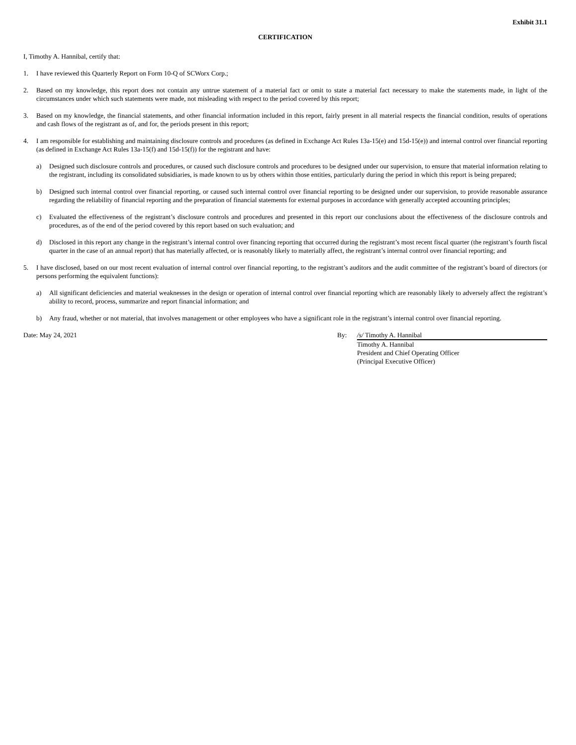Exhibit 31.1
CERTIFICATION
I, Timothy A. Hannibal, certify that:
1. I have reviewed this Quarterly Report on Form 10-Q of SCWorx Corp.;
2. Based on my knowledge, this report does not contain any untrue statement of a material fact or omit to state a material fact necessary to make the statements made, in light of the circumstances under which such statements were made, not misleading with respect to the period covered by this report;
3. Based on my knowledge, the financial statements, and other financial information included in this report, fairly present in all material respects the financial condition, results of operations and cash flows of the registrant as of, and for, the periods present in this report;
4. I am responsible for establishing and maintaining disclosure controls and procedures (as defined in Exchange Act Rules 13a-15(e) and 15d-15(e)) and internal control over financial reporting (as defined in Exchange Act Rules 13a-15(f) and 15d-15(f)) for the registrant and have:
a) Designed such disclosure controls and procedures, or caused such disclosure controls and procedures to be designed under our supervision, to ensure that material information relating to the registrant, including its consolidated subsidiaries, is made known to us by others within those entities, particularly during the period in which this report is being prepared;
b) Designed such internal control over financial reporting, or caused such internal control over financial reporting to be designed under our supervision, to provide reasonable assurance regarding the reliability of financial reporting and the preparation of financial statements for external purposes in accordance with generally accepted accounting principles;
c) Evaluated the effectiveness of the registrant’s disclosure controls and procedures and presented in this report our conclusions about the effectiveness of the disclosure controls and procedures, as of the end of the period covered by this report based on such evaluation; and
d) Disclosed in this report any change in the registrant’s internal control over financing reporting that occurred during the registrant’s most recent fiscal quarter (the registrant’s fourth fiscal quarter in the case of an annual report) that has materially affected, or is reasonably likely to materially affect, the registrant’s internal control over financial reporting; and
5. I have disclosed, based on our most recent evaluation of internal control over financial reporting, to the registrant’s auditors and the audit committee of the registrant’s board of directors (or persons performing the equivalent functions):
a) All significant deficiencies and material weaknesses in the design or operation of internal control over financial reporting which are reasonably likely to adversely affect the registrant’s ability to record, process, summarize and report financial information; and
b) Any fraud, whether or not material, that involves management or other employees who have a significant role in the registrant’s internal control over financial reporting.
Date: May 24, 2021 By: /s/ Timothy A. Hannibal
Timothy A. Hannibal
President and Chief Operating Officer
(Principal Executive Officer)